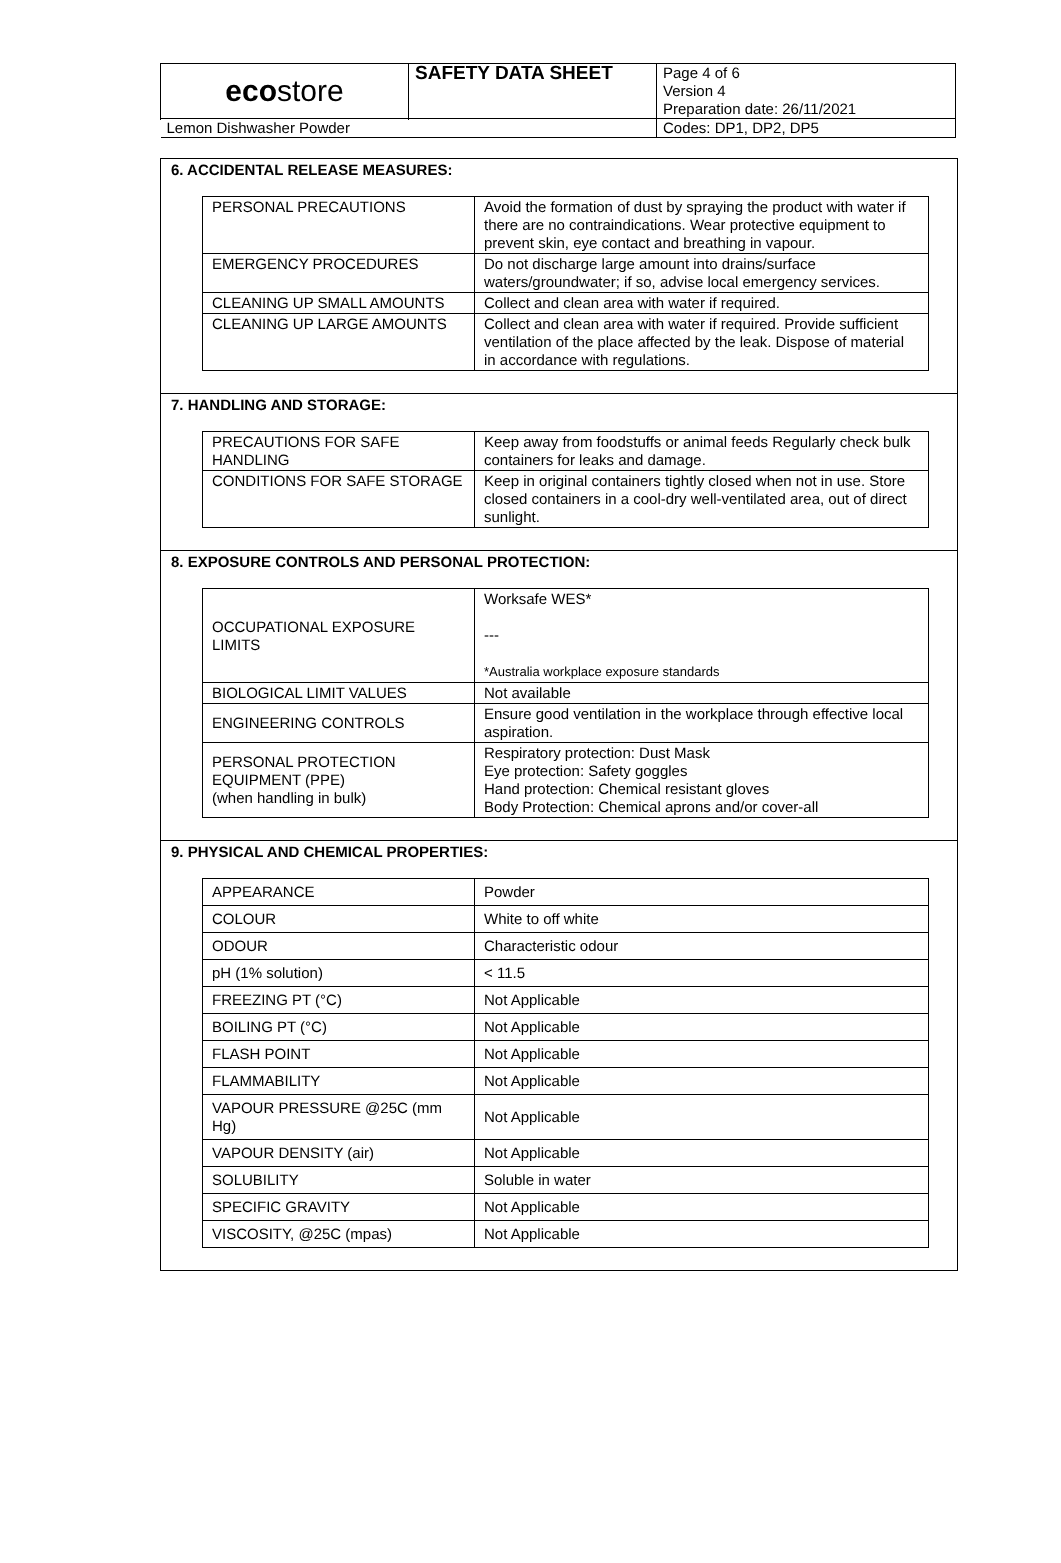| eco store | SAFETY DATA SHEET | Page 4 of 6 Version 4 Preparation date: 26/11/2021 |
| Lemon Dishwasher Powder | | Codes: DP1, DP2, DP5 |
6. ACCIDENTAL RELEASE MEASURES:
| PERSONAL PRECAUTIONS | Avoid the formation of dust by spraying the product with water if there are no contraindications. Wear protective equipment to prevent skin, eye contact and breathing in vapour. |
| EMERGENCY PROCEDURES | Do not discharge large amount into drains/surface waters/groundwater; if so, advise local emergency services. |
| CLEANING UP SMALL AMOUNTS | Collect and clean area with water if required. |
| CLEANING UP LARGE AMOUNTS | Collect and clean area with water if required. Provide sufficient ventilation of the place affected by the leak. Dispose of material in accordance with regulations. |
7. HANDLING AND STORAGE:
| PRECAUTIONS FOR SAFE HANDLING | Keep away from foodstuffs or animal feeds Regularly check bulk containers for leaks and damage. |
| CONDITIONS FOR SAFE STORAGE | Keep in original containers tightly closed when not in use. Store closed containers in a cool-dry well-ventilated area, out of direct sunlight. |
8. EXPOSURE CONTROLS AND PERSONAL PROTECTION:
| OCCUPATIONAL EXPOSURE LIMITS | Worksafe WES* --- *Australia workplace exposure standards |
| BIOLOGICAL LIMIT VALUES | Not available |
| ENGINEERING CONTROLS | Ensure good ventilation in the workplace through effective local aspiration. |
| PERSONAL PROTECTION EQUIPMENT (PPE) (when handling in bulk) | Respiratory protection: Dust Mask Eye protection: Safety goggles Hand protection: Chemical resistant gloves Body Protection: Chemical aprons and/or cover-all |
9. PHYSICAL AND CHEMICAL PROPERTIES:
| APPEARANCE | Powder |
| COLOUR | White to off white |
| ODOUR | Characteristic odour |
| pH (1% solution) | < 11.5 |
| FREEZING PT (°C) | Not Applicable |
| BOILING PT (°C) | Not Applicable |
| FLASH POINT | Not Applicable |
| FLAMMABILITY | Not Applicable |
| VAPOUR PRESSURE @25C (mm Hg) | Not Applicable |
| VAPOUR DENSITY (air) | Not Applicable |
| SOLUBILITY | Soluble in water |
| SPECIFIC GRAVITY | Not Applicable |
| VISCOSITY, @25C (mpas) | Not Applicable |